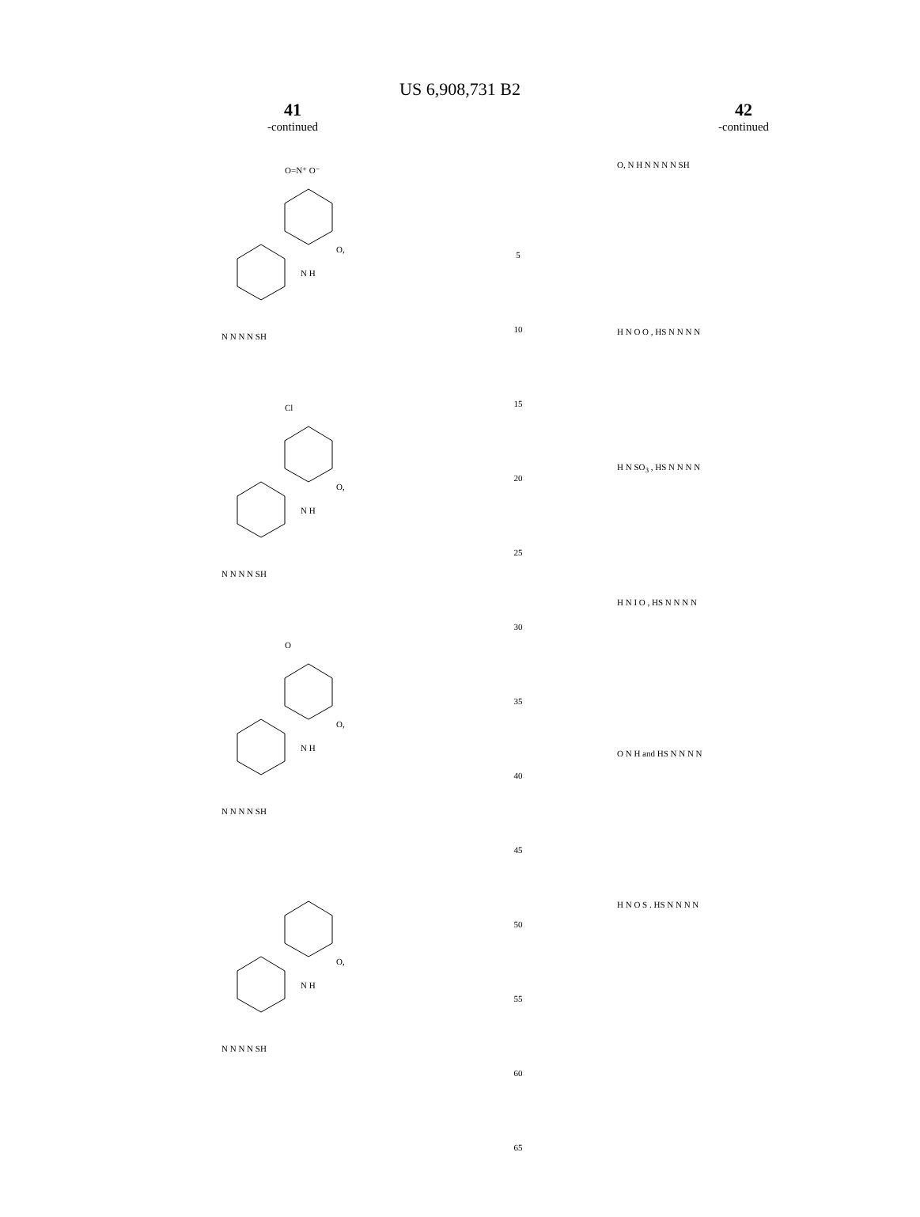US 6,908,731 B2
41
-continued
O=N⁺ O⁻
O,
N H
N N N N SH
Cl
O,
N H
N N N N SH
O
O,
N H
N N N N SH
O,
N H
N N N N SH
5
10
15
20
25
30
35
40
45
50
55
60
65
42
-continued
O, N H N N N N SH
H N O O , HS N N N N
H N SO<sub>3</sub> , HS N N N N
H N I O , HS N N N N
O N H and HS N N N N
H N O S . HS N N N N